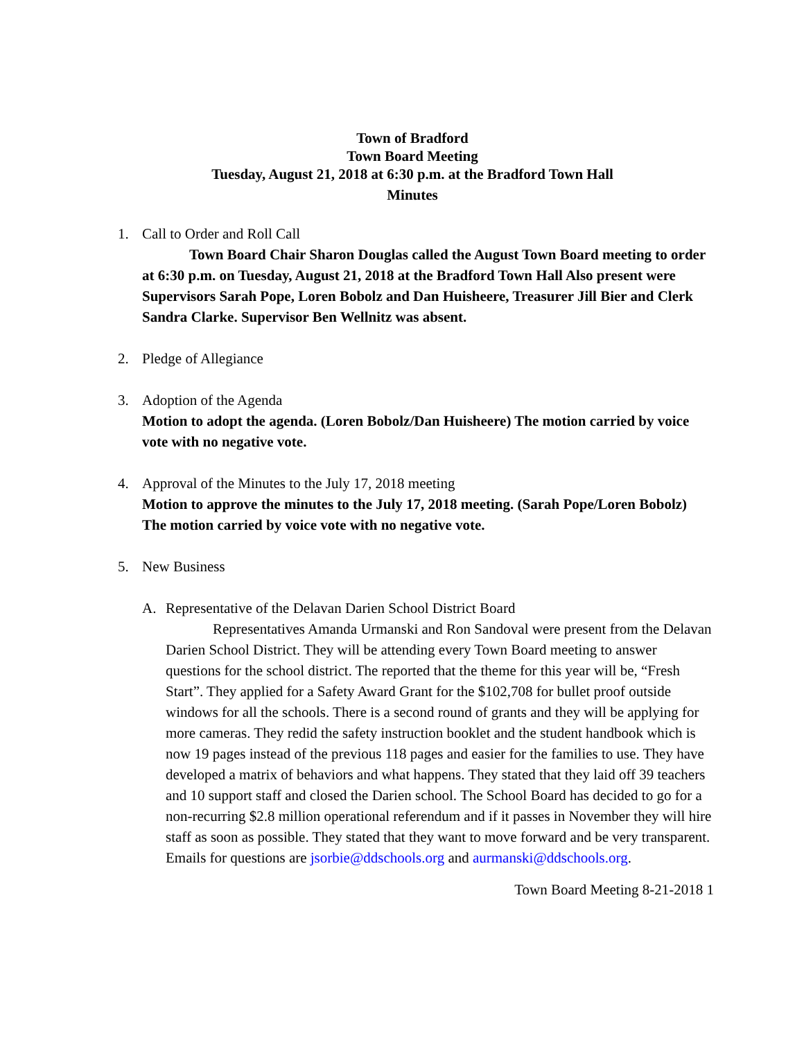Town of Bradford
Town Board Meeting
Tuesday, August 21, 2018 at 6:30 p.m. at the Bradford Town Hall
Minutes
1. Call to Order and Roll Call
Town Board Chair Sharon Douglas called the August Town Board meeting to order at 6:30 p.m. on Tuesday, August 21, 2018 at the Bradford Town Hall Also present were Supervisors Sarah Pope, Loren Bobolz and Dan Huisheere, Treasurer Jill Bier and Clerk Sandra Clarke. Supervisor Ben Wellnitz was absent.
2. Pledge of Allegiance
3. Adoption of the Agenda
Motion to adopt the agenda. (Loren Bobolz/Dan Huisheere) The motion carried by voice vote with no negative vote.
4. Approval of the Minutes to the July 17, 2018 meeting
Motion to approve the minutes to the July 17, 2018 meeting. (Sarah Pope/Loren Bobolz) The motion carried by voice vote with no negative vote.
5. New Business
A. Representative of the Delavan Darien School District Board
Representatives Amanda Urmanski and Ron Sandoval were present from the Delavan Darien School District. They will be attending every Town Board meeting to answer questions for the school district. The reported that the theme for this year will be, “Fresh Start”. They applied for a Safety Award Grant for the $102,708 for bullet proof outside windows for all the schools. There is a second round of grants and they will be applying for more cameras. They redid the safety instruction booklet and the student handbook which is now 19 pages instead of the previous 118 pages and easier for the families to use. They have developed a matrix of behaviors and what happens. They stated that they laid off 39 teachers and 10 support staff and closed the Darien school. The School Board has decided to go for a non-recurring $2.8 million operational referendum and if it passes in November they will hire staff as soon as possible. They stated that they want to move forward and be very transparent. Emails for questions are jsorbie@ddschools.org and aurmanski@ddschools.org.
Town Board Meeting 8-21-2018 1